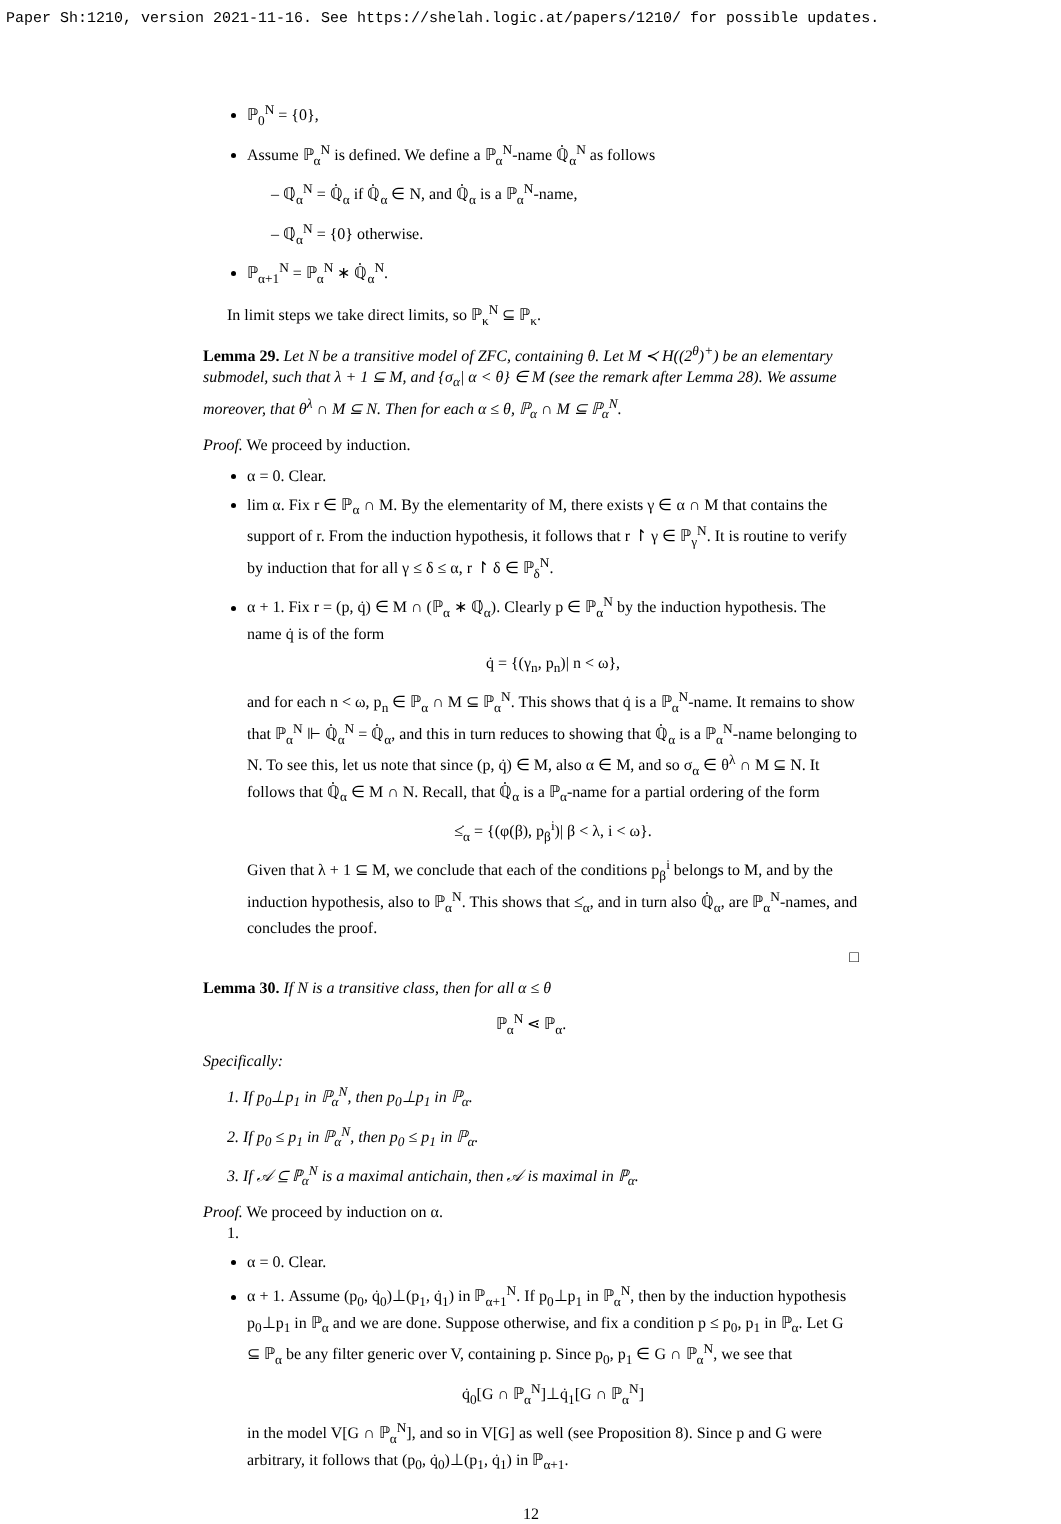Paper Sh:1210, version 2021-11-16. See https://shelah.logic.at/papers/1210/ for possible updates.
ℙ<sub>0</sub><sup>N</sup> = {0},
Assume ℙ<sub>α</sub><sup>N</sup> is defined. We define a ℙ<sub>α</sub><sup>N</sup>-name ℚ̇<sub>α</sub><sup>N</sup> as follows
– ℚ̇<sub>α</sub><sup>N</sup> = ℚ̇<sub>α</sub> if ℚ̇<sub>α</sub> ∈ N, and ℚ̇<sub>α</sub> is a ℙ<sub>α</sub><sup>N</sup>-name,
– ℚ̇<sub>α</sub><sup>N</sup> = {0} otherwise.
ℙ<sub>α+1</sub><sup>N</sup> = ℙ<sub>α</sub><sup>N</sup> ∗ ℚ̇<sub>α</sub><sup>N</sup>.
In limit steps we take direct limits, so ℙ<sub>κ</sub><sup>N</sup> ⊆ ℙ<sub>κ</sub>.
Lemma 29. Let N be a transitive model of ZFC, containing θ. Let M ≺ H((2<sup>θ</sup>)<sup>+</sup>) be an elementary submodel, such that λ + 1 ⊆ M, and {σ<sub>α</sub>| α < θ} ∈ M (see the remark after Lemma 28). We assume moreover, that θ<sup>λ</sup> ∩ M ⊆ N. Then for each α ≤ θ, ℙ<sub>α</sub> ∩ M ⊆ ℙ<sub>α</sub><sup>N</sup>.
Proof. We proceed by induction.
α = 0. Clear.
lim α. Fix r ∈ ℙ<sub>α</sub> ∩ M. By the elementarity of M, there exists γ ∈ α ∩ M that contains the support of r. From the induction hypothesis, it follows that r ↾ γ ∈ ℙ<sub>γ</sub><sup>N</sup>. It is routine to verify by induction that for all γ ≤ δ ≤ α, r ↾ δ ∈ ℙ<sub>δ</sub><sup>N</sup>.
α + 1. Fix r = (p, q̇) ∈ M ∩ (ℙ<sub>α</sub> ∗ ℚ̇<sub>α</sub>). Clearly p ∈ ℙ<sub>α</sub><sup>N</sup> by the induction hypothesis. The name q̇ is of the form
q̇ = {(γ<sub>n</sub>, p<sub>n</sub>)| n < ω},
and for each n < ω, p<sub>n</sub> ∈ ℙ<sub>α</sub> ∩ M ⊆ ℙ<sub>α</sub><sup>N</sup>. This shows that q̇ is a ℙ<sub>α</sub><sup>N</sup>-name. It remains to show that ℙ<sub>α</sub><sup>N</sup> ⊩ ℚ̇<sub>α</sub><sup>N</sup> = ℚ̇<sub>α</sub>, and this in turn reduces to showing that ℚ̇<sub>α</sub> is a ℙ<sub>α</sub><sup>N</sup>-name belonging to N. To see this, let us note that since (p, q̇) ∈ M, also α ∈ M, and so σ<sub>α</sub> ∈ θ<sup>λ</sup> ∩ M ⊆ N. It follows that ℚ̇<sub>α</sub> ∈ M ∩ N. Recall, that ℚ̇<sub>α</sub> is a ℙ<sub>α</sub>-name for a partial ordering of the form
≤̇<sub>α</sub> = {(φ(β), p<sub>β</sub><sup>i</sup>)| β < λ, i < ω}.
Given that λ + 1 ⊆ M, we conclude that each of the conditions p<sub>β</sub><sup>i</sup> belongs to M, and by the induction hypothesis, also to ℙ<sub>α</sub><sup>N</sup>. This shows that ≤̇<sub>α</sub>, and in turn also ℚ̇<sub>α</sub>, are ℙ<sub>α</sub><sup>N</sup>-names, and concludes the proof.
□
Lemma 30. If N is a transitive class, then for all α ≤ θ
ℙ<sub>α</sub><sup>N</sup> ⋖ ℙ<sub>α</sub>.
Specifically:
1. If p<sub>0</sub>⊥p<sub>1</sub> in ℙ<sub>α</sub><sup>N</sup>, then p<sub>0</sub>⊥p<sub>1</sub> in ℙ<sub>α</sub>.
2. If p<sub>0</sub> ≤ p<sub>1</sub> in ℙ<sub>α</sub><sup>N</sup>, then p<sub>0</sub> ≤ p<sub>1</sub> in ℙ<sub>α</sub>.
3. If 𝒜 ⊆ ℙ<sub>α</sub><sup>N</sup> is a maximal antichain, then 𝒜 is maximal in ℙ<sub>α</sub>.
Proof. We proceed by induction on α.
1.
α = 0. Clear.
α + 1. Assume (p<sub>0</sub>, q̇<sub>0</sub>)⊥(p<sub>1</sub>, q̇<sub>1</sub>) in ℙ<sub>α+1</sub><sup>N</sup>. If p<sub>0</sub>⊥p<sub>1</sub> in ℙ<sub>α</sub><sup>N</sup>, then by the induction hypothesis p<sub>0</sub>⊥p<sub>1</sub> in ℙ<sub>α</sub> and we are done. Suppose otherwise, and fix a condition p ≤ p<sub>0</sub>, p<sub>1</sub> in ℙ<sub>α</sub>. Let G ⊆ ℙ<sub>α</sub> be any filter generic over V, containing p. Since p<sub>0</sub>, p<sub>1</sub> ∈ G ∩ ℙ<sub>α</sub><sup>N</sup>, we see that
q̇<sub>0</sub>[G ∩ ℙ<sub>α</sub><sup>N</sup>]⊥q̇<sub>1</sub>[G ∩ ℙ<sub>α</sub><sup>N</sup>]
in the model V[G ∩ ℙ<sub>α</sub><sup>N</sup>], and so in V[G] as well (see Proposition 8). Since p and G were arbitrary, it follows that (p<sub>0</sub>, q̇<sub>0</sub>)⊥(p<sub>1</sub>, q̇<sub>1</sub>) in ℙ<sub>α+1</sub>.
12